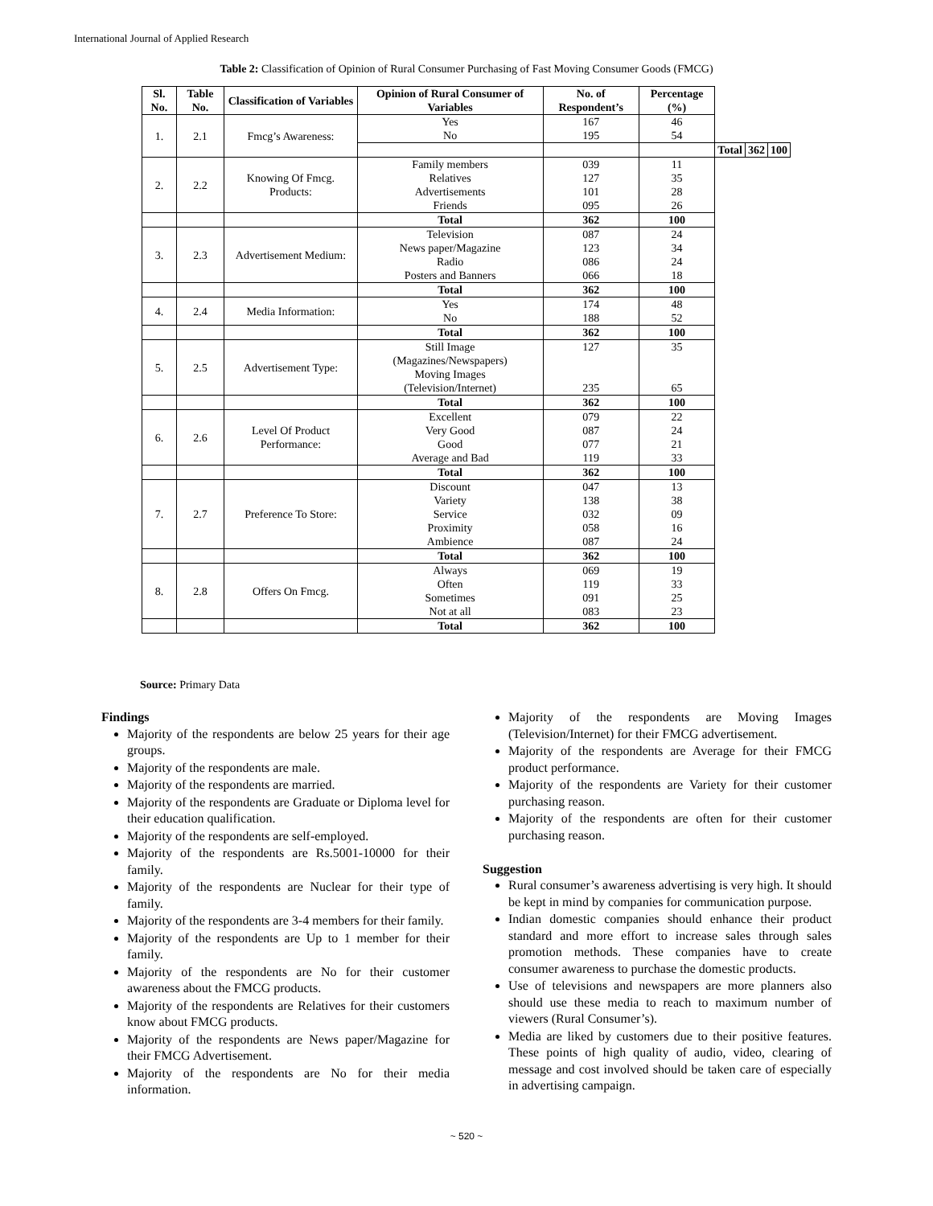International Journal of Applied Research
Table 2: Classification of Opinion of Rural Consumer Purchasing of Fast Moving Consumer Goods (FMCG)
| Sl. No. | Table No. | Classification of Variables | Opinion of Rural Consumer of Variables | No. of Respondent’s | Percentage (%) | | | |
| --- | --- | --- | --- | --- | --- | --- | --- | --- |
| 1. | 2.1 | Fmcg’s Awareness: | Yes No | 167 195 | 46 54 | | | |
| | | | | | | Total | 362 | 100 |
| 2. | 2.2 | Knowing Of Fmcg. Products: | Family members Relatives Advertisements Friends | 039 127 101 095 | 11 35 28 26 | | | |
| | | | Total | 362 | 100 | | | |
| 3. | 2.3 | Advertisement Medium: | Television News paper/Magazine Radio Posters and Banners | 087 123 086 066 | 24 34 24 18 | | | |
| | | | Total | 362 | 100 | | | |
| 4. | 2.4 | Media Information: | Yes No | 174 188 | 48 52 | | | |
| | | | Total | 362 | 100 | | | |
| 5. | 2.5 | Advertisement Type: | Still Image (Magazines/Newspapers) Moving Images (Television/Internet) | 127 235 | 35 65 | | | |
| | | | Total | 362 | 100 | | | |
| 6. | 2.6 | Level Of Product Performance: | Excellent Very Good Good Average and Bad | 079 087 077 119 | 22 24 21 33 | | | |
| | | | Total | 362 | 100 | | | |
| 7. | 2.7 | Preference To Store: | Discount Variety Service Proximity Ambience | 047 138 032 058 087 | 13 38 09 16 24 | | | |
| | | | Total | 362 | 100 | | | |
| 8. | 2.8 | Offers On Fmcg. | Always Often Sometimes Not at all | 069 119 091 083 | 19 33 25 23 | | | |
| | | | Total | 362 | 100 | | | |
Source: Primary Data
Findings
Majority of the respondents are below 25 years for their age groups.
Majority of the respondents are male.
Majority of the respondents are married.
Majority of the respondents are Graduate or Diploma level for their education qualification.
Majority of the respondents are self-employed.
Majority of the respondents are Rs.5001-10000 for their family.
Majority of the respondents are Nuclear for their type of family.
Majority of the respondents are 3-4 members for their family.
Majority of the respondents are Up to 1 member for their family.
Majority of the respondents are No for their customer awareness about the FMCG products.
Majority of the respondents are Relatives for their customers know about FMCG products.
Majority of the respondents are News paper/Magazine for their FMCG Advertisement.
Majority of the respondents are No for their media information.
Majority of the respondents are Moving Images (Television/Internet) for their FMCG advertisement.
Majority of the respondents are Average for their FMCG product performance.
Majority of the respondents are Variety for their customer purchasing reason.
Majority of the respondents are often for their customer purchasing reason.
Suggestion
Rural consumer’s awareness advertising is very high. It should be kept in mind by companies for communication purpose.
Indian domestic companies should enhance their product standard and more effort to increase sales through sales promotion methods. These companies have to create consumer awareness to purchase the domestic products.
Use of televisions and newspapers are more planners also should use these media to reach to maximum number of viewers (Rural Consumer’s).
Media are liked by customers due to their positive features. These points of high quality of audio, video, clearing of message and cost involved should be taken care of especially in advertising campaign.
~ 520 ~